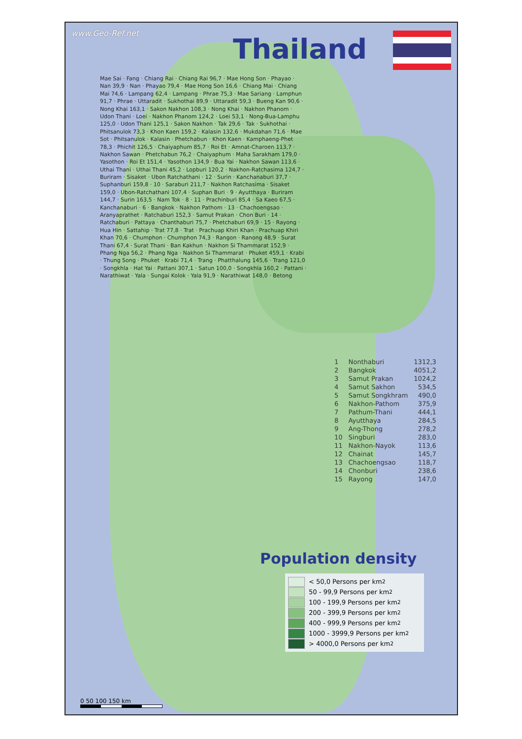www.Geo-Ref.net
Thailand
Mae Sai · Fang · Chiang Rai · Chiang Rai 96,7 · Mae Hong Son · Phayao · Nan 39,9 · Nan · Phayao 79,4 · Mae Hong Son 16,6 · Chiang Mai · Chiang Mai 74,6 · Lampang 62,4 · Lampang · Phrae 75,3 · Mae Sariang · Lamphun 91,7 · Phrae · Uttaradit · Sukhothai 89,9 · Uttaradit 59,3 · Bueng Kan 90,6 · Nong Khai 163,1 · Sakon Nakhon 108,3 · Nong Khai · Nakhon Phanom · Udon Thani · Loei · Nakhon Phanom 124,2 · Loei 53,1 · Nong-Bua-Lamphu 125,0 · Udon Thani 125,1 · Sakon Nakhon · Tak 29,6 · Tak · Sukhothai · Phitsanulok 73,3 · Khon Kaen 159,2 · Kalasin 132,6 · Mukdahan 71,6 · Mae Sot · Phitsanulok · Kalasin · Phetchabun · Khon Kaen · Kamphaeng-Phet 78,3 · Phichit 126,5 · Chaiyaphum 85,7 · Roi Et · Amnat-Charoen 113,7 · Nakhon Sawan · Phetchabun 76,2 · Chaiyaphum · Maha Sarakham 179,0 · Yasothon · Roi Et 151,4 · Yasothon 134,9 · Bua Yai · Nakhon Sawan 113,6 · Uthai Thani · Uthai Thani 45,2 · Lopburi 120,2 · Nakhon-Ratchasima 124,7 · Buriram · Sisaket · Ubon Ratchathani · 12 · Surin · Kanchanaburi 37,7 · Suphanburi 159,8 · 10 · Saraburi 211,7 · Nakhon Ratchasima · Sisaket 159,0 · Ubon-Ratchathani 107,4 · Suphan Buri · 9 · Ayutthaya · Buriram 144,7 · Surin 163,5 · Nam Tok · 8 · 11 · Prachinburi 85,4 · Sa Kaeo 67,5 · Kanchanaburi · 6 · Bangkok · Nakhon Pathom · 13 · Chachoengsao · Aranyaprathet · Ratchaburi 152,3 · Samut Prakan · Chon Buri · 14 · Ratchaburi · Pattaya · Chanthaburi 75,7 · Phetchaburi 69,9 · 15 · Rayong · Hua Hin · Sattahip · Trat 77,8 · Trat · Prachuap Khiri Khan · Prachuap Khiri Khan 70,6 · Chumphon · Chumphon 74,3 · Rangon · Ranong 48,9 · Surat Thani 67,4 · Surat Thani · Ban Kakhun · Nakhon Si Thammarat 152,9 · Phang Nga 56,2 · Phang Nga · Nakhon Si Thammarat · Phuket 459,1 · Krabi · Thung Song · Phuket · Krabi 71,4 · Trang · Phatthalung 145,6 · Trang 121,0 · Songkhla · Hat Yai · Pattani 307,1 · Satun 100,0 · Songkhla 160,2 · Pattani · Narathiwat · Yala · Sungai Kolok · Yala 91,9 · Narathiwat 148,0 · Betong
| 1 | Nonthaburi | 1312,3 |
| 2 | Bangkok | 4051,2 |
| 3 | Samut Prakan | 1024,2 |
| 4 | Samut Sakhon | 534,5 |
| 5 | Samut Songkhram | 490,0 |
| 6 | Nakhon-Pathom | 375,9 |
| 7 | Pathum-Thani | 444,1 |
| 8 | Ayutthaya | 284,5 |
| 9 | Ang-Thong | 278,2 |
| 10 | Singburi | 283,0 |
| 11 | Nakhon-Nayok | 113,6 |
| 12 | Chainat | 145,7 |
| 13 | Chachoengsao | 118,7 |
| 14 | Chonburi | 238,6 |
| 15 | Rayong | 147,0 |
Population density
< 50,0 Persons per km<sup>2</sup>
50 - 99,9 Persons per km<sup>2</sup>
100 - 199,9 Persons per km<sup>2</sup>
200 - 399,9 Persons per km<sup>2</sup>
400 - 999,9 Persons per km<sup>2</sup>
1000 - 3999,9 Persons per km<sup>2</sup>
> 4000,0 Persons per km<sup>2</sup>
0 50 100 150 km